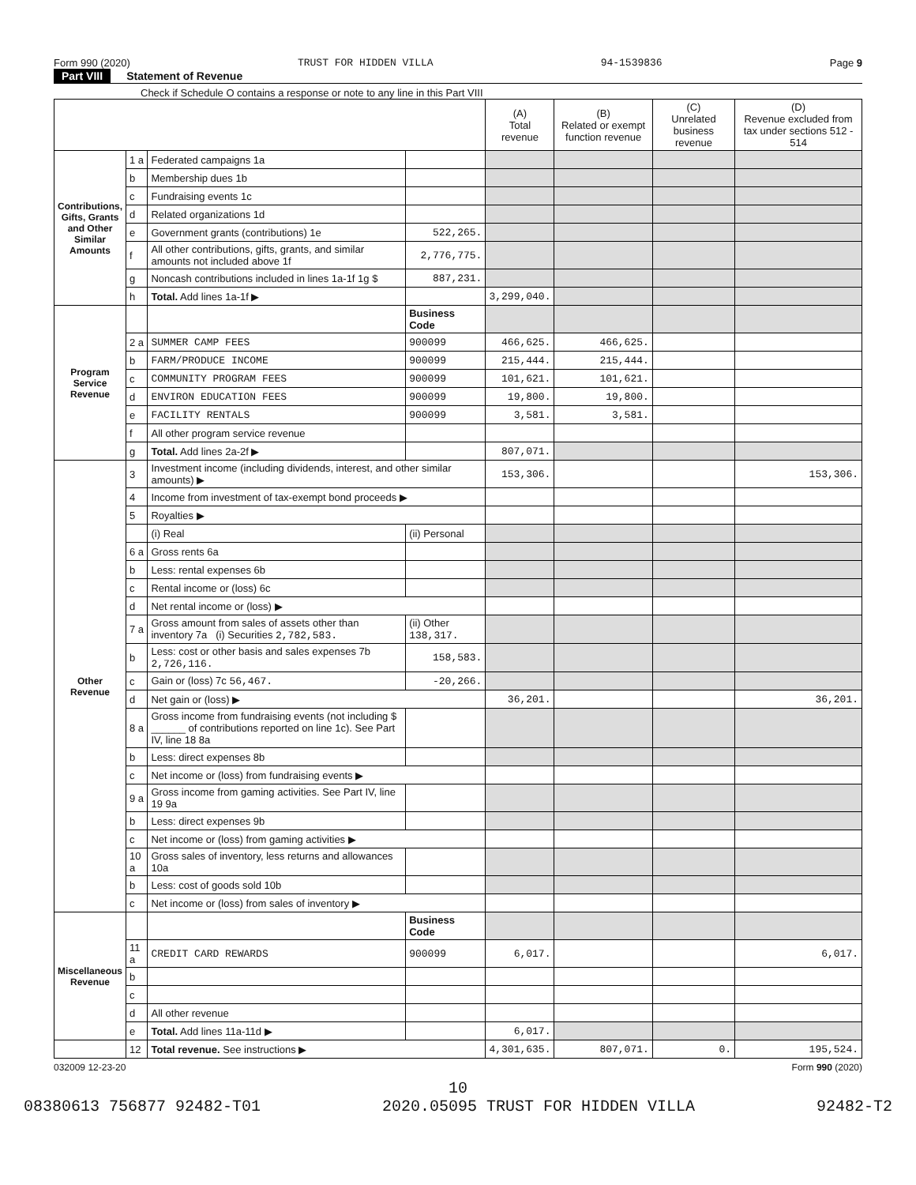Form 990 (2020) TRUST FOR HIDDEN VILLA 94-1539836 Page 9
Part VIII Statement of Revenue
Check if Schedule O contains a response or note to any line in this Part VIII
| | | | | (A) Total revenue | (B) Related or exempt function revenue | (C) Unrelated business revenue | (D) Revenue excluded from tax under sections 512 - 514 |
| --- | --- | --- | --- | --- | --- | --- | --- |
| Contributions, Gifts, Grants and Other Similar Amounts | 1 a | Federated campaigns 1a | | | | | |
| | b | Membership dues 1b | | | | | |
| | c | Fundraising events 1c | | | | | |
| | d | Related organizations 1d | | | | | |
| | e | Government grants (contributions) 1e | 522,265. | | | | |
| | f | All other contributions, gifts, grants, and similar amounts not included above 1f | 2,776,775. | | | | |
| | g | Noncash contributions included in lines 1a-1f 1g $ | 887,231. | | | | |
| | h | Total. Add lines 1a-1f ▶ | | 3,299,040. | | | |
| Program Service Revenue | | | Business Code | | | | |
| | 2 a | SUMMER CAMP FEES | 900099 | 466,625. | 466,625. | | |
| | b | FARM/PRODUCE INCOME | 900099 | 215,444. | 215,444. | | |
| | c | COMMUNITY PROGRAM FEES | 900099 | 101,621. | 101,621. | | |
| | d | ENVIRON EDUCATION FEES | 900099 | 19,800. | 19,800. | | |
| | e | FACILITY RENTALS | 900099 | 3,581. | 3,581. | | |
| | f | All other program service revenue | | | | | |
| | g | Total. Add lines 2a-2f ▶ | | 807,071. | | | |
| Other Revenue | 3 | Investment income (including dividends, interest, and other similar amounts) ▶ | | 153,306. | | | 153,306. |
| | 4 | Income from investment of tax-exempt bond proceeds ▶ | | | | | |
| | 5 | Royalties ▶ | | | | | |
| | | (i) Real | (ii) Personal | | | | |
| | 6 a | Gross rents 6a | | | | | |
| | b | Less: rental expenses 6b | | | | | |
| | c | Rental income or (loss) 6c | | | | | |
| | d | Net rental income or (loss) ▶ | | | | | |
| | 7 a | Gross amount from sales of assets other than inventory 7a (i) Securities 2,782,583. | (ii) Other 138,317. | | | | |
| | b | Less: cost or other basis and sales expenses 7b 2,726,116. | 158,583. | | | | |
| | c | Gain or (loss) 7c 56,467. | -20,266. | | | | |
| | d | Net gain or (loss) ▶ | | 36,201. | | | 36,201. |
| | 8 a | Gross income from fundraising events (not including $ ______ of contributions reported on line 1c). See Part IV, line 18 8a | | | | | |
| | b | Less: direct expenses 8b | | | | | |
| | c | Net income or (loss) from fundraising events ▶ | | | | | |
| | 9 a | Gross income from gaming activities. See Part IV, line 19 9a | | | | | |
| | b | Less: direct expenses 9b | | | | | |
| | c | Net income or (loss) from gaming activities ▶ | | | | | |
| | 10 a | Gross sales of inventory, less returns and allowances 10a | | | | | |
| | b | Less: cost of goods sold 10b | | | | | |
| | c | Net income or (loss) from sales of inventory ▶ | | | | | |
| Miscellaneous Revenue | | | Business Code | | | | |
| | 11 a | CREDIT CARD REWARDS | 900099 | 6,017. | | | 6,017. |
| | b | | | | | | |
| | c | | | | | | |
| | d | All other revenue | | | | | |
| | e | Total. Add lines 11a-11d ▶ | | 6,017. | | | |
| | 12 | Total revenue. See instructions ▶ | | 4,301,635. | 807,071. | 0. | 195,524. |
032009 12-23-20 Form 990 (2020)
10
08380613 756877 92482-T01 2020.05095 TRUST FOR HIDDEN VILLA 92482-T2